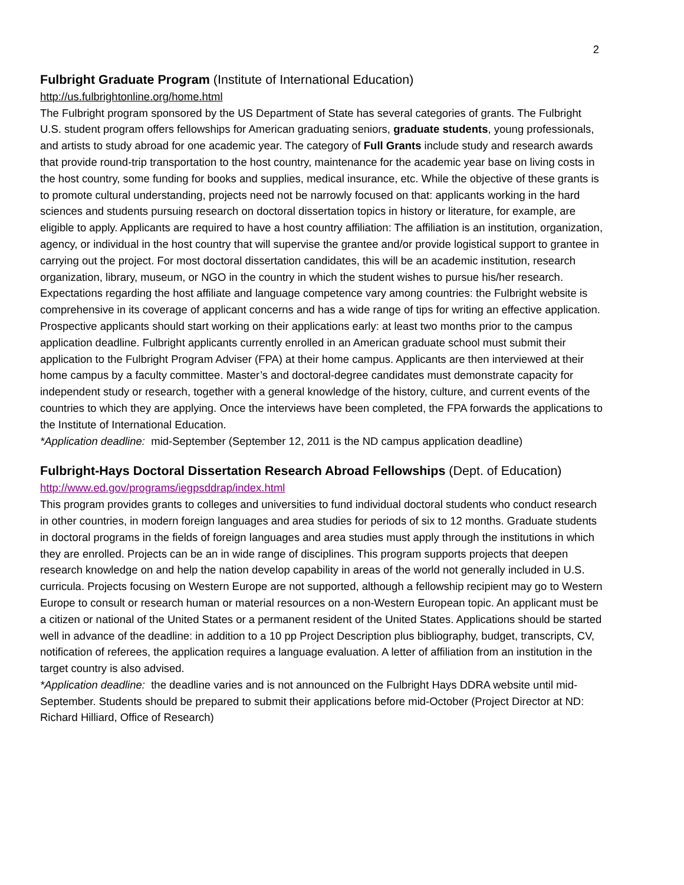2
Fulbright Graduate Program (Institute of International Education)
http://us.fulbrightonline.org/home.html
The Fulbright program sponsored by the US Department of State has several categories of grants. The Fulbright U.S. student program offers fellowships for American graduating seniors, graduate students, young professionals, and artists to study abroad for one academic year. The category of Full Grants include study and research awards that provide round-trip transportation to the host country, maintenance for the academic year base on living costs in the host country, some funding for books and supplies, medical insurance, etc. While the objective of these grants is to promote cultural understanding, projects need not be narrowly focused on that: applicants working in the hard sciences and students pursuing research on doctoral dissertation topics in history or literature, for example, are eligible to apply. Applicants are required to have a host country affiliation: The affiliation is an institution, organization, agency, or individual in the host country that will supervise the grantee and/or provide logistical support to grantee in carrying out the project. For most doctoral dissertation candidates, this will be an academic institution, research organization, library, museum, or NGO in the country in which the student wishes to pursue his/her research. Expectations regarding the host affiliate and language competence vary among countries: the Fulbright website is comprehensive in its coverage of applicant concerns and has a wide range of tips for writing an effective application. Prospective applicants should start working on their applications early: at least two months prior to the campus application deadline. Fulbright applicants currently enrolled in an American graduate school must submit their application to the Fulbright Program Adviser (FPA) at their home campus. Applicants are then interviewed at their home campus by a faculty committee. Master’s and doctoral-degree candidates must demonstrate capacity for independent study or research, together with a general knowledge of the history, culture, and current events of the countries to which they are applying. Once the interviews have been completed, the FPA forwards the applications to the Institute of International Education.
*Application deadline: mid-September (September 12, 2011 is the ND campus application deadline)
Fulbright-Hays Doctoral Dissertation Research Abroad Fellowships (Dept. of Education)
http://www.ed.gov/programs/iegpsddrap/index.html
This program provides grants to colleges and universities to fund individual doctoral students who conduct research in other countries, in modern foreign languages and area studies for periods of six to 12 months. Graduate students in doctoral programs in the fields of foreign languages and area studies must apply through the institutions in which they are enrolled. Projects can be an in wide range of disciplines. This program supports projects that deepen research knowledge on and help the nation develop capability in areas of the world not generally included in U.S. curricula. Projects focusing on Western Europe are not supported, although a fellowship recipient may go to Western Europe to consult or research human or material resources on a non-Western European topic. An applicant must be a citizen or national of the United States or a permanent resident of the United States. Applications should be started well in advance of the deadline: in addition to a 10 pp Project Description plus bibliography, budget, transcripts, CV, notification of referees, the application requires a language evaluation. A letter of affiliation from an institution in the target country is also advised.
*Application deadline: the deadline varies and is not announced on the Fulbright Hays DDRA website until mid-September. Students should be prepared to submit their applications before mid-October (Project Director at ND: Richard Hilliard, Office of Research)